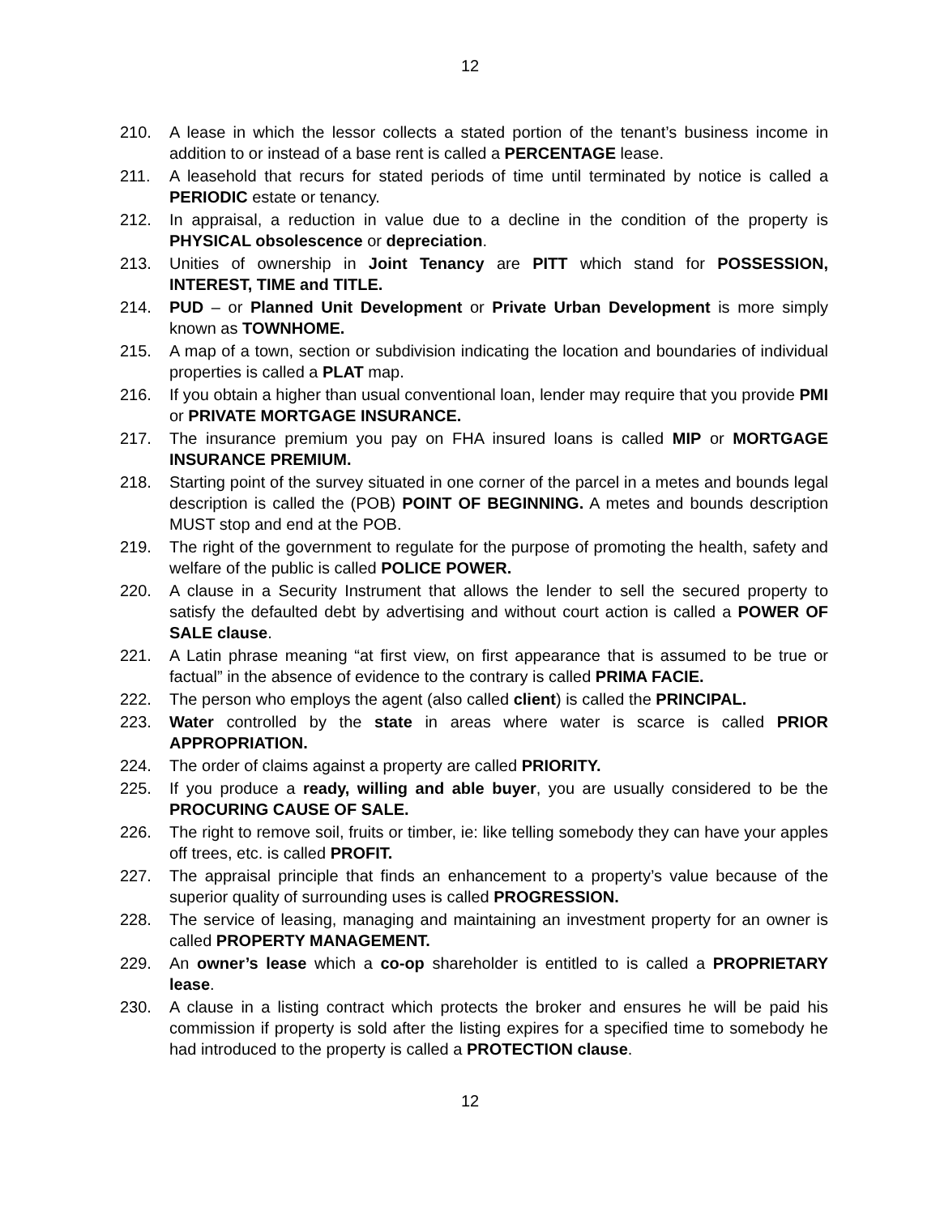12
210. A lease in which the lessor collects a stated portion of the tenant’s business income in addition to or instead of a base rent is called a PERCENTAGE lease.
211. A leasehold that recurs for stated periods of time until terminated by notice is called a PERIODIC estate or tenancy.
212. In appraisal, a reduction in value due to a decline in the condition of the property is PHYSICAL obsolescence or depreciation.
213. Unities of ownership in Joint Tenancy are PITT which stand for POSSESSION, INTEREST, TIME and TITLE.
214. PUD – or Planned Unit Development or Private Urban Development is more simply known as TOWNHOME.
215. A map of a town, section or subdivision indicating the location and boundaries of individual properties is called a PLAT map.
216. If you obtain a higher than usual conventional loan, lender may require that you provide PMI or PRIVATE MORTGAGE INSURANCE.
217. The insurance premium you pay on FHA insured loans is called MIP or MORTGAGE INSURANCE PREMIUM.
218. Starting point of the survey situated in one corner of the parcel in a metes and bounds legal description is called the (POB) POINT OF BEGINNING. A metes and bounds description MUST stop and end at the POB.
219. The right of the government to regulate for the purpose of promoting the health, safety and welfare of the public is called POLICE POWER.
220. A clause in a Security Instrument that allows the lender to sell the secured property to satisfy the defaulted debt by advertising and without court action is called a POWER OF SALE clause.
221. A Latin phrase meaning “at first view, on first appearance that is assumed to be true or factual” in the absence of evidence to the contrary is called PRIMA FACIE.
222. The person who employs the agent (also called client) is called the PRINCIPAL.
223. Water controlled by the state in areas where water is scarce is called PRIOR APPROPRIATION.
224. The order of claims against a property are called PRIORITY.
225. If you produce a ready, willing and able buyer, you are usually considered to be the PROCURING CAUSE OF SALE.
226. The right to remove soil, fruits or timber, ie: like telling somebody they can have your apples off trees, etc. is called PROFIT.
227. The appraisal principle that finds an enhancement to a property’s value because of the superior quality of surrounding uses is called PROGRESSION.
228. The service of leasing, managing and maintaining an investment property for an owner is called PROPERTY MANAGEMENT.
229. An owner’s lease which a co-op shareholder is entitled to is called a PROPRIETARY lease.
230. A clause in a listing contract which protects the broker and ensures he will be paid his commission if property is sold after the listing expires for a specified time to somebody he had introduced to the property is called a PROTECTION clause.
12